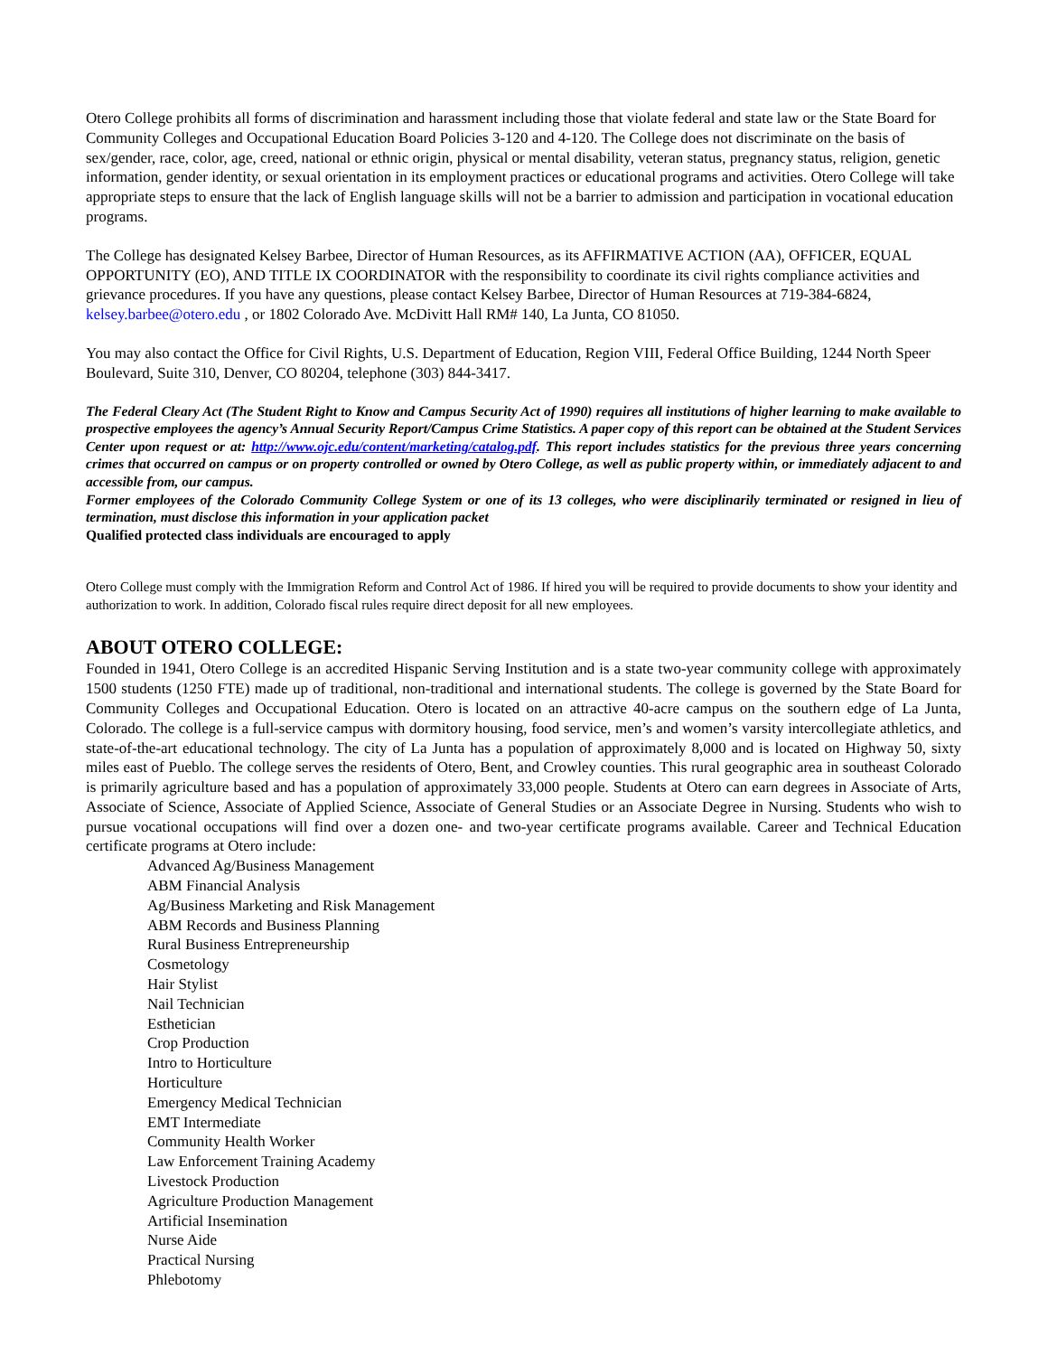Otero College prohibits all forms of discrimination and harassment including those that violate federal and state law or the State Board for Community Colleges and Occupational Education Board Policies 3-120 and 4-120. The College does not discriminate on the basis of sex/gender, race, color, age, creed, national or ethnic origin, physical or mental disability, veteran status, pregnancy status, religion, genetic information, gender identity, or sexual orientation in its employment practices or educational programs and activities. Otero College will take appropriate steps to ensure that the lack of English language skills will not be a barrier to admission and participation in vocational education programs.
The College has designated Kelsey Barbee, Director of Human Resources, as its AFFIRMATIVE ACTION (AA), OFFICER, EQUAL OPPORTUNITY (EO), AND TITLE IX COORDINATOR with the responsibility to coordinate its civil rights compliance activities and grievance procedures. If you have any questions, please contact Kelsey Barbee, Director of Human Resources at 719-384-6824, kelsey.barbee@otero.edu , or 1802 Colorado Ave. McDivitt Hall RM# 140, La Junta, CO 81050.
You may also contact the Office for Civil Rights, U.S. Department of Education, Region VIII, Federal Office Building, 1244 North Speer Boulevard, Suite 310, Denver, CO 80204, telephone (303) 844-3417.
The Federal Cleary Act (The Student Right to Know and Campus Security Act of 1990) requires all institutions of higher learning to make available to prospective employees the agency’s Annual Security Report/Campus Crime Statistics. A paper copy of this report can be obtained at the Student Services Center upon request or at: http://www.ojc.edu/content/marketing/catalog.pdf. This report includes statistics for the previous three years concerning crimes that occurred on campus or on property controlled or owned by Otero College, as well as public property within, or immediately adjacent to and accessible from, our campus.
Former employees of the Colorado Community College System or one of its 13 colleges, who were disciplinarily terminated or resigned in lieu of termination, must disclose this information in your application packet
Qualified protected class individuals are encouraged to apply
Otero College must comply with the Immigration Reform and Control Act of 1986. If hired you will be required to provide documents to show your identity and authorization to work. In addition, Colorado fiscal rules require direct deposit for all new employees.
ABOUT OTERO COLLEGE:
Founded in 1941, Otero College is an accredited Hispanic Serving Institution and is a state two-year community college with approximately 1500 students (1250 FTE) made up of traditional, non-traditional and international students. The college is governed by the State Board for Community Colleges and Occupational Education. Otero is located on an attractive 40-acre campus on the southern edge of La Junta, Colorado. The college is a full-service campus with dormitory housing, food service, men’s and women’s varsity intercollegiate athletics, and state-of-the-art educational technology. The city of La Junta has a population of approximately 8,000 and is located on Highway 50, sixty miles east of Pueblo. The college serves the residents of Otero, Bent, and Crowley counties. This rural geographic area in southeast Colorado is primarily agriculture based and has a population of approximately 33,000 people. Students at Otero can earn degrees in Associate of Arts, Associate of Science, Associate of Applied Science, Associate of General Studies or an Associate Degree in Nursing. Students who wish to pursue vocational occupations will find over a dozen one- and two-year certificate programs available. Career and Technical Education certificate programs at Otero include:
Advanced Ag/Business Management
ABM Financial Analysis
Ag/Business Marketing and Risk Management
ABM Records and Business Planning
Rural Business Entrepreneurship
Cosmetology
Hair Stylist
Nail Technician
Esthetician
Crop Production
Intro to Horticulture
Horticulture
Emergency Medical Technician
EMT Intermediate
Community Health Worker
Law Enforcement Training Academy
Livestock Production
Agriculture Production Management
Artificial Insemination
Nurse Aide
Practical Nursing
Phlebotomy